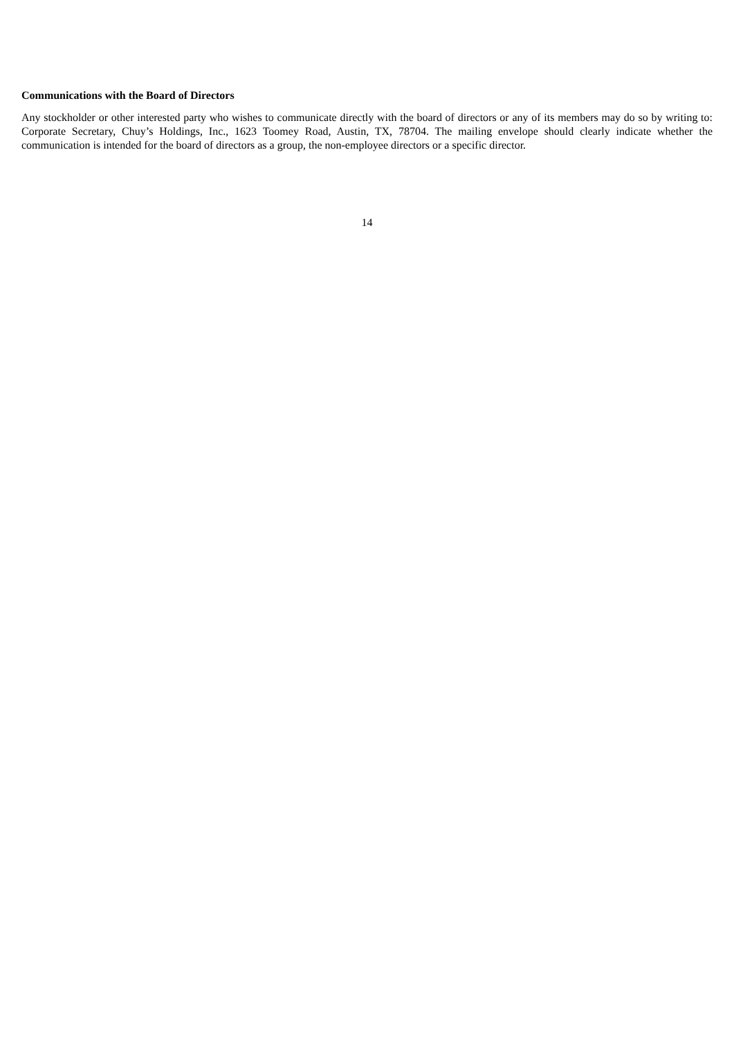Communications with the Board of Directors
Any stockholder or other interested party who wishes to communicate directly with the board of directors or any of its members may do so by writing to: Corporate Secretary, Chuy’s Holdings, Inc., 1623 Toomey Road, Austin, TX, 78704. The mailing envelope should clearly indicate whether the communication is intended for the board of directors as a group, the non-employee directors or a specific director.
14